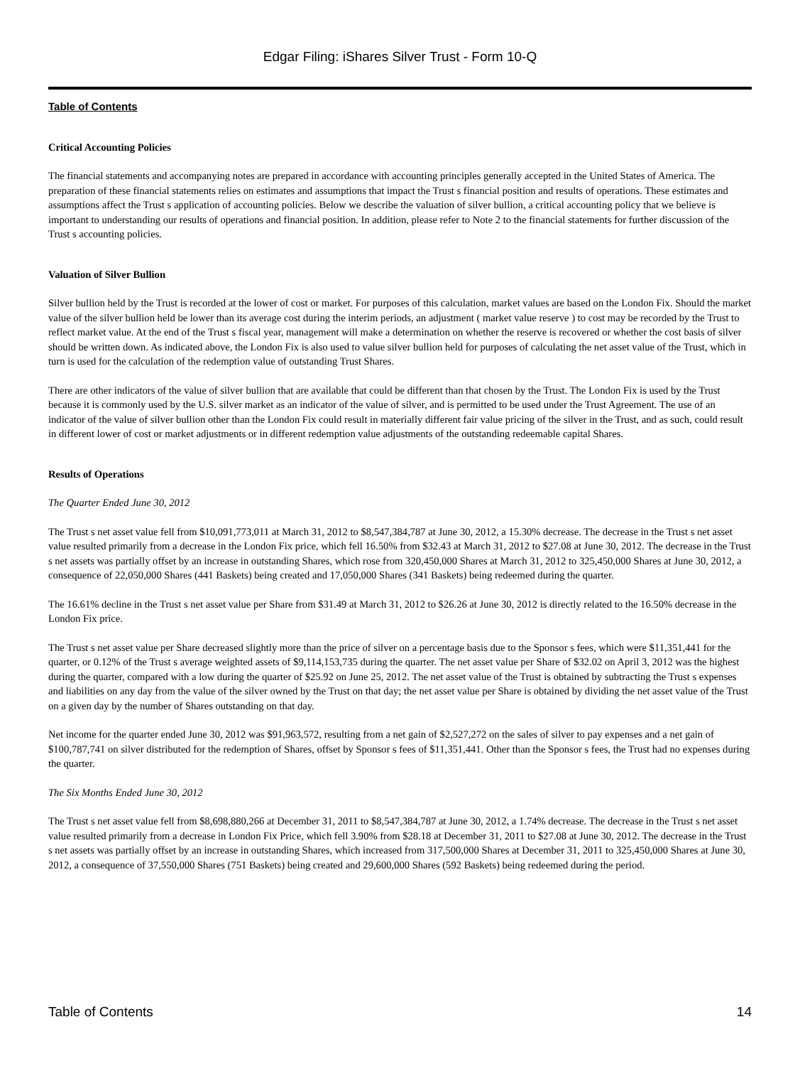Edgar Filing: iShares Silver Trust - Form 10-Q
Table of Contents
Critical Accounting Policies
The financial statements and accompanying notes are prepared in accordance with accounting principles generally accepted in the United States of America. The preparation of these financial statements relies on estimates and assumptions that impact the Trust s financial position and results of operations. These estimates and assumptions affect the Trust s application of accounting policies. Below we describe the valuation of silver bullion, a critical accounting policy that we believe is important to understanding our results of operations and financial position. In addition, please refer to Note 2 to the financial statements for further discussion of the Trust s accounting policies.
Valuation of Silver Bullion
Silver bullion held by the Trust is recorded at the lower of cost or market. For purposes of this calculation, market values are based on the London Fix. Should the market value of the silver bullion held be lower than its average cost during the interim periods, an adjustment ( market value reserve ) to cost may be recorded by the Trust to reflect market value. At the end of the Trust s fiscal year, management will make a determination on whether the reserve is recovered or whether the cost basis of silver should be written down. As indicated above, the London Fix is also used to value silver bullion held for purposes of calculating the net asset value of the Trust, which in turn is used for the calculation of the redemption value of outstanding Trust Shares.
There are other indicators of the value of silver bullion that are available that could be different than that chosen by the Trust. The London Fix is used by the Trust because it is commonly used by the U.S. silver market as an indicator of the value of silver, and is permitted to be used under the Trust Agreement. The use of an indicator of the value of silver bullion other than the London Fix could result in materially different fair value pricing of the silver in the Trust, and as such, could result in different lower of cost or market adjustments or in different redemption value adjustments of the outstanding redeemable capital Shares.
Results of Operations
The Quarter Ended June 30, 2012
The Trust s net asset value fell from $10,091,773,011 at March 31, 2012 to $8,547,384,787 at June 30, 2012, a 15.30% decrease. The decrease in the Trust s net asset value resulted primarily from a decrease in the London Fix price, which fell 16.50% from $32.43 at March 31, 2012 to $27.08 at June 30, 2012. The decrease in the Trust s net assets was partially offset by an increase in outstanding Shares, which rose from 320,450,000 Shares at March 31, 2012 to 325,450,000 Shares at June 30, 2012, a consequence of 22,050,000 Shares (441 Baskets) being created and 17,050,000 Shares (341 Baskets) being redeemed during the quarter.
The 16.61% decline in the Trust s net asset value per Share from $31.49 at March 31, 2012 to $26.26 at June 30, 2012 is directly related to the 16.50% decrease in the London Fix price.
The Trust s net asset value per Share decreased slightly more than the price of silver on a percentage basis due to the Sponsor s fees, which were $11,351,441 for the quarter, or 0.12% of the Trust s average weighted assets of $9,114,153,735 during the quarter. The net asset value per Share of $32.02 on April 3, 2012 was the highest during the quarter, compared with a low during the quarter of $25.92 on June 25, 2012. The net asset value of the Trust is obtained by subtracting the Trust s expenses and liabilities on any day from the value of the silver owned by the Trust on that day; the net asset value per Share is obtained by dividing the net asset value of the Trust on a given day by the number of Shares outstanding on that day.
Net income for the quarter ended June 30, 2012 was $91,963,572, resulting from a net gain of $2,527,272 on the sales of silver to pay expenses and a net gain of $100,787,741 on silver distributed for the redemption of Shares, offset by Sponsor s fees of $11,351,441. Other than the Sponsor s fees, the Trust had no expenses during the quarter.
The Six Months Ended June 30, 2012
The Trust s net asset value fell from $8,698,880,266 at December 31, 2011 to $8,547,384,787 at June 30, 2012, a 1.74% decrease. The decrease in the Trust s net asset value resulted primarily from a decrease in London Fix Price, which fell 3.90% from $28.18 at December 31, 2011 to $27.08 at June 30, 2012. The decrease in the Trust s net assets was partially offset by an increase in outstanding Shares, which increased from 317,500,000 Shares at December 31, 2011 to 325,450,000 Shares at June 30, 2012, a consequence of 37,550,000 Shares (751 Baskets) being created and 29,600,000 Shares (592 Baskets) being redeemed during the period.
Table of Contents 14